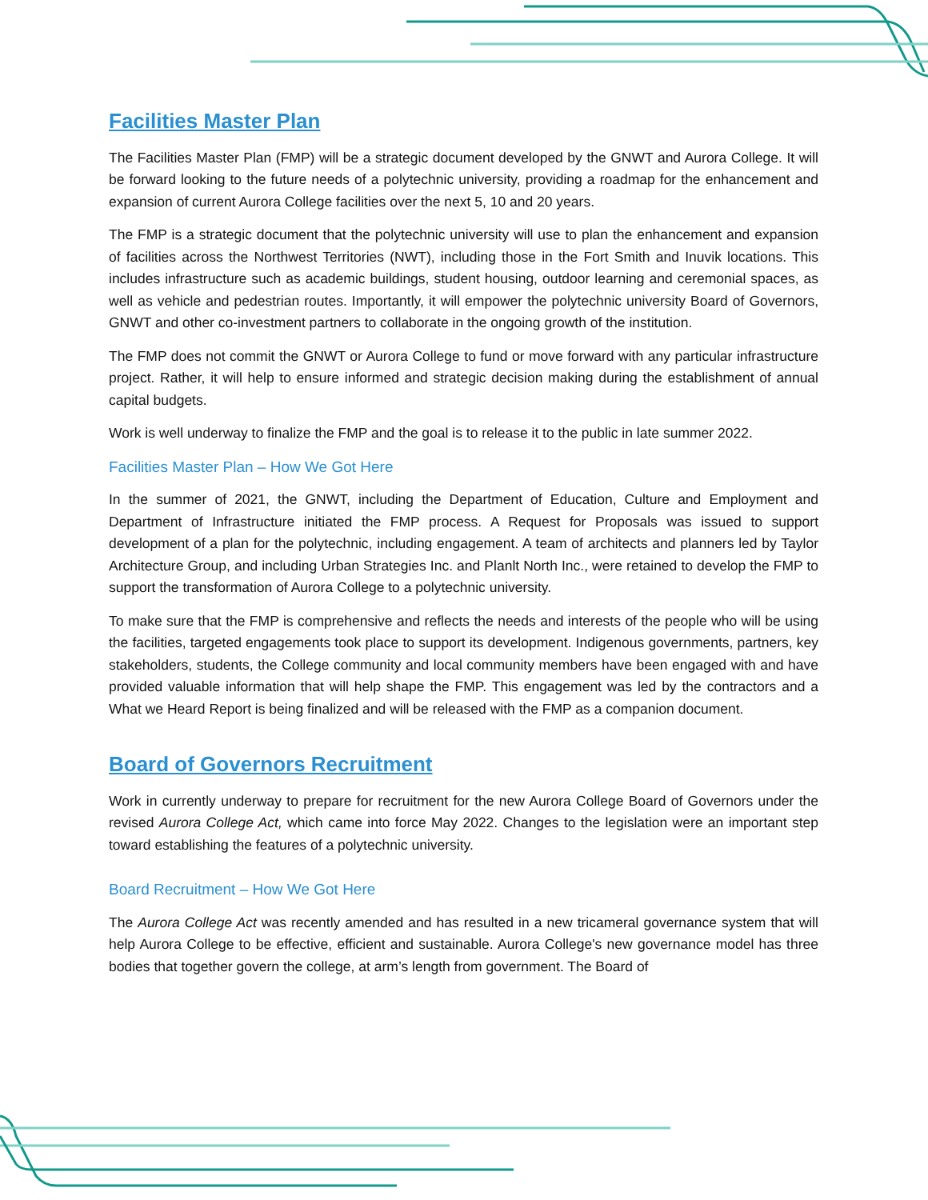Facilities Master Plan
The Facilities Master Plan (FMP) will be a strategic document developed by the GNWT and Aurora College. It will be forward looking to the future needs of a polytechnic university, providing a roadmap for the enhancement and expansion of current Aurora College facilities over the next 5, 10 and 20 years.
The FMP is a strategic document that the polytechnic university will use to plan the enhancement and expansion of facilities across the Northwest Territories (NWT), including those in the Fort Smith and Inuvik locations. This includes infrastructure such as academic buildings, student housing, outdoor learning and ceremonial spaces, as well as vehicle and pedestrian routes. Importantly, it will empower the polytechnic university Board of Governors, GNWT and other co-investment partners to collaborate in the ongoing growth of the institution.
The FMP does not commit the GNWT or Aurora College to fund or move forward with any particular infrastructure project. Rather, it will help to ensure informed and strategic decision making during the establishment of annual capital budgets.
Work is well underway to finalize the FMP and the goal is to release it to the public in late summer 2022.
Facilities Master Plan – How We Got Here
In the summer of 2021, the GNWT, including the Department of Education, Culture and Employment and Department of Infrastructure initiated the FMP process. A Request for Proposals was issued to support development of a plan for the polytechnic, including engagement. A team of architects and planners led by Taylor Architecture Group, and including Urban Strategies Inc. and Planlt North Inc., were retained to develop the FMP to support the transformation of Aurora College to a polytechnic university.
To make sure that the FMP is comprehensive and reflects the needs and interests of the people who will be using the facilities, targeted engagements took place to support its development. Indigenous governments, partners, key stakeholders, students, the College community and local community members have been engaged with and have provided valuable information that will help shape the FMP. This engagement was led by the contractors and a What we Heard Report is being finalized and will be released with the FMP as a companion document.
Board of Governors Recruitment
Work in currently underway to prepare for recruitment for the new Aurora College Board of Governors under the revised Aurora College Act, which came into force May 2022. Changes to the legislation were an important step toward establishing the features of a polytechnic university.
Board Recruitment – How We Got Here
The Aurora College Act was recently amended and has resulted in a new tricameral governance system that will help Aurora College to be effective, efficient and sustainable. Aurora College's new governance model has three bodies that together govern the college, at arm’s length from government. The Board of